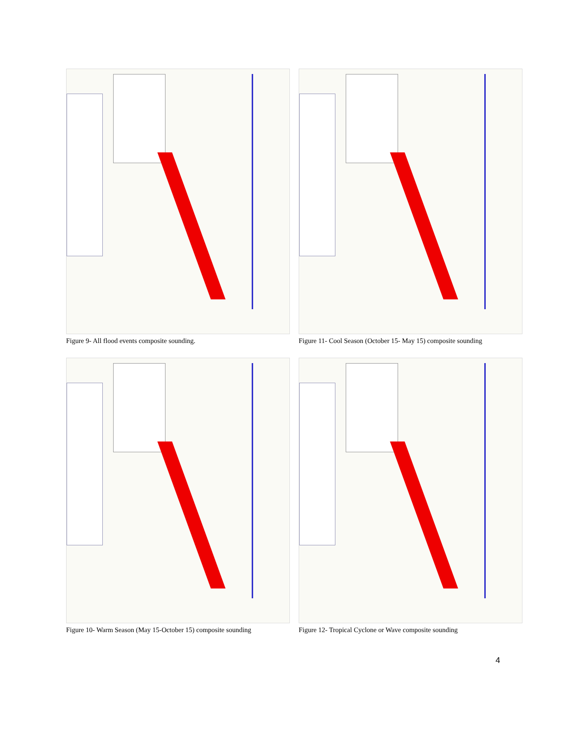Figure 9- All flood events composite sounding.
Figure 11- Cool Season (October 15- May 15) composite sounding
Figure 10- Warm Season (May 15-October 15) composite sounding
Figure 12- Tropical Cyclone or Wave composite sounding
4